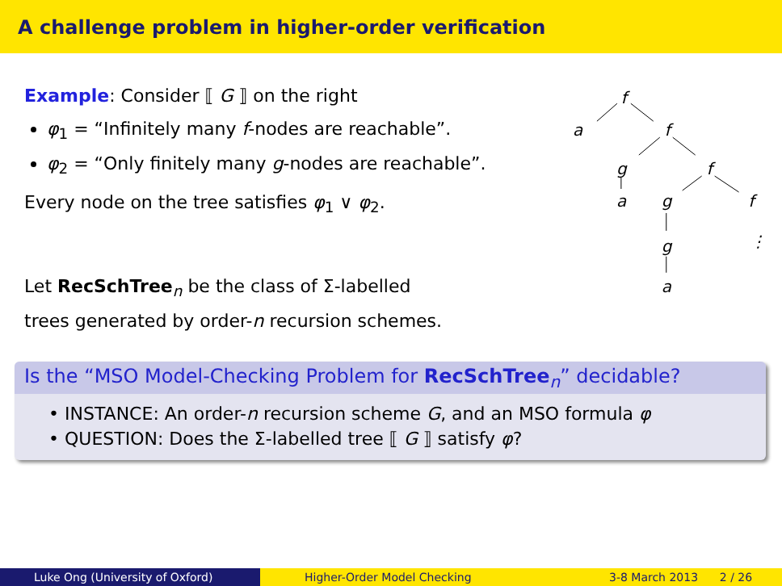A challenge problem in higher-order verification
Example: Consider ⟦ G ⟧ on the right
φ<sub>1</sub> = “Infinitely many f-nodes are reachable”.
φ<sub>2</sub> = “Only finitely many g-nodes are reachable”.
Every node on the tree satisfies φ<sub>1</sub> ∨ φ<sub>2</sub>.
Let RecSchTree<sub>n</sub> be the class of Σ-labelled
trees generated by order-n recursion schemes.
f
a
f
g
f
a
g
f
g
a
⋮
Is the “MSO Model-Checking Problem for RecSchTree<sub>n</sub>” decidable?
• INSTANCE: An order-n recursion scheme G, and an MSO formula φ
• QUESTION: Does the Σ-labelled tree ⟦ G ⟧ satisfy φ?
Luke Ong (University of Oxford) Higher-Order Model Checking 3-8 March 2013 2 / 26